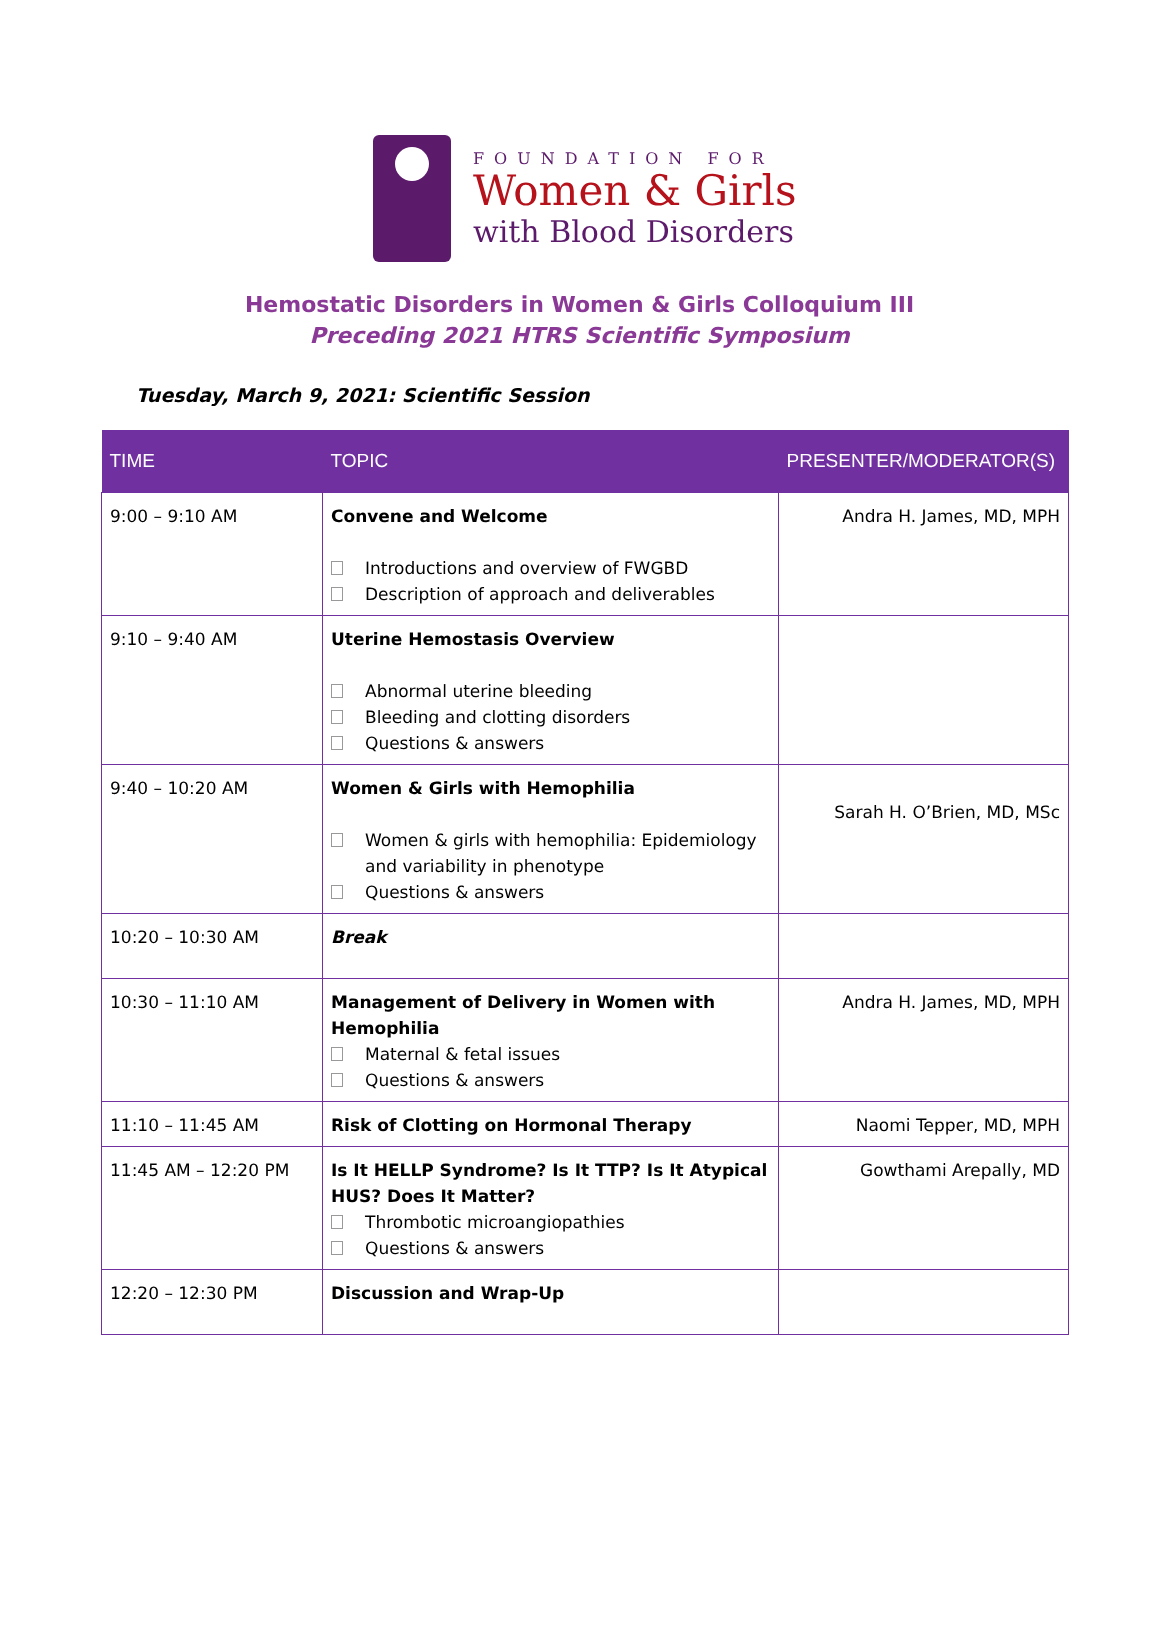FOUNDATION FOR
Women & Girls
with Blood Disorders
Hemostatic Disorders in Women & Girls Colloquium III
Preceding 2021 HTRS Scientific Symposium
Tuesday, March 9, 2021: Scientific Session
| TIME | TOPIC | PRESENTER/MODERATOR(S) |
| --- | --- | --- |
| 9:00 – 9:10 AM | Convene and Welcome Introductions and overview of FWGBD Description of approach and deliverables | Andra H. James, MD, MPH |
| 9:10 – 9:40 AM | Uterine Hemostasis Overview Abnormal uterine bleeding Bleeding and clotting disorders Questions & answers | |
| 9:40 – 10:20 AM | Women & Girls with Hemophilia Women & girls with hemophilia: Epidemiology and variability in phenotype Questions & answers | Sarah H. O’Brien, MD, MSc |
| 10:20 – 10:30 AM | Break | |
| 10:30 – 11:10 AM | Management of Delivery in Women with Hemophilia Maternal & fetal issues Questions & answers | Andra H. James, MD, MPH |
| 11:10 – 11:45 AM | Risk of Clotting on Hormonal Therapy | Naomi Tepper, MD, MPH |
| 11:45 AM – 12:20 PM | Is It HELLP Syndrome? Is It TTP? Is It Atypical HUS? Does It Matter? Thrombotic microangiopathies Questions & answers | Gowthami Arepally, MD |
| 12:20 – 12:30 PM | Discussion and Wrap-Up | |